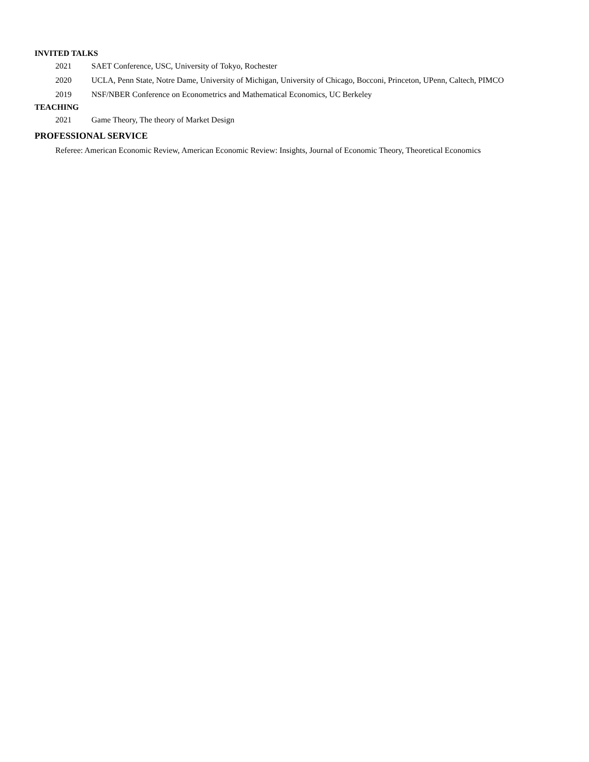INVITED TALKS
2021 SAET Conference, USC, University of Tokyo, Rochester
2020 UCLA, Penn State, Notre Dame, University of Michigan, University of Chicago, Bocconi, Princeton, UPenn, Caltech, PIMCO
2019 NSF/NBER Conference on Econometrics and Mathematical Economics, UC Berkeley
TEACHING
2021 Game Theory, The theory of Market Design
PROFESSIONAL SERVICE
Referee: American Economic Review, American Economic Review: Insights, Journal of Economic Theory, Theoretical Economics